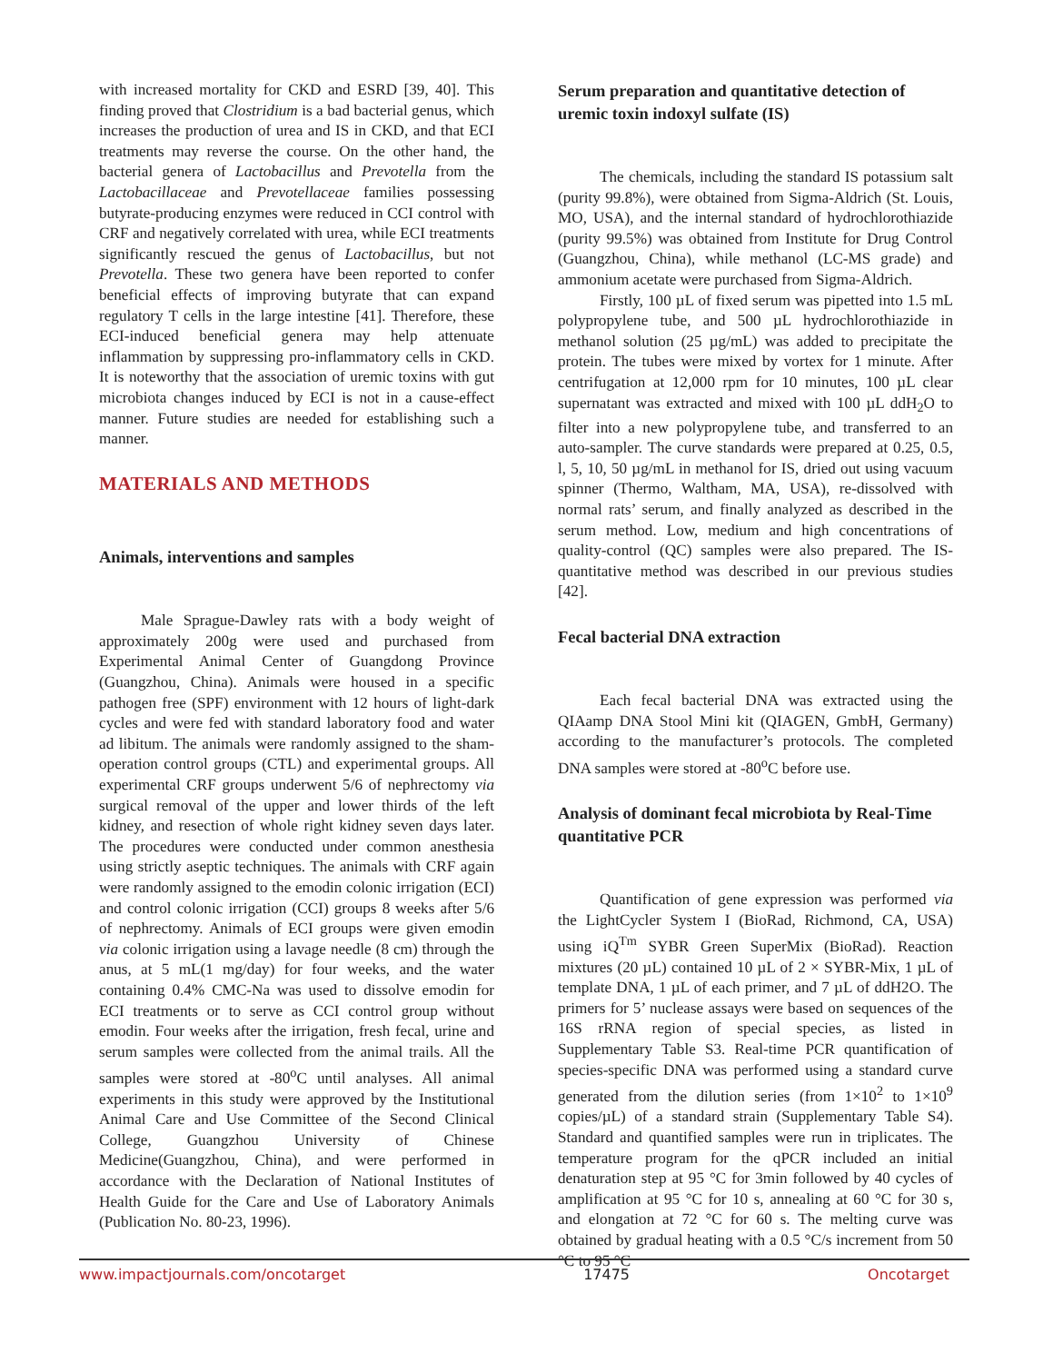with increased mortality for CKD and ESRD [39, 40]. This finding proved that Clostridium is a bad bacterial genus, which increases the production of urea and IS in CKD, and that ECI treatments may reverse the course. On the other hand, the bacterial genera of Lactobacillus and Prevotella from the Lactobacillaceae and Prevotellaceae families possessing butyrate-producing enzymes were reduced in CCI control with CRF and negatively correlated with urea, while ECI treatments significantly rescued the genus of Lactobacillus, but not Prevotella. These two genera have been reported to confer beneficial effects of improving butyrate that can expand regulatory T cells in the large intestine [41]. Therefore, these ECI-induced beneficial genera may help attenuate inflammation by suppressing pro-inflammatory cells in CKD. It is noteworthy that the association of uremic toxins with gut microbiota changes induced by ECI is not in a cause-effect manner. Future studies are needed for establishing such a manner.
MATERIALS AND METHODS
Animals, interventions and samples
Male Sprague-Dawley rats with a body weight of approximately 200g were used and purchased from Experimental Animal Center of Guangdong Province (Guangzhou, China). Animals were housed in a specific pathogen free (SPF) environment with 12 hours of light-dark cycles and were fed with standard laboratory food and water ad libitum. The animals were randomly assigned to the sham-operation control groups (CTL) and experimental groups. All experimental CRF groups underwent 5/6 of nephrectomy via surgical removal of the upper and lower thirds of the left kidney, and resection of whole right kidney seven days later. The procedures were conducted under common anesthesia using strictly aseptic techniques. The animals with CRF again were randomly assigned to the emodin colonic irrigation (ECI) and control colonic irrigation (CCI) groups 8 weeks after 5/6 of nephrectomy. Animals of ECI groups were given emodin via colonic irrigation using a lavage needle (8 cm) through the anus, at 5 mL(1 mg/day) for four weeks, and the water containing 0.4% CMC-Na was used to dissolve emodin for ECI treatments or to serve as CCI control group without emodin. Four weeks after the irrigation, fresh fecal, urine and serum samples were collected from the animal trails. All the samples were stored at -80<sup>o</sup>C until analyses. All animal experiments in this study were approved by the Institutional Animal Care and Use Committee of the Second Clinical College, Guangzhou University of Chinese Medicine(Guangzhou, China), and were performed in accordance with the Declaration of National Institutes of Health Guide for the Care and Use of Laboratory Animals (Publication No. 80-23, 1996).
Serum preparation and quantitative detection of uremic toxin indoxyl sulfate (IS)
The chemicals, including the standard IS potassium salt (purity 99.8%), were obtained from Sigma-Aldrich (St. Louis, MO, USA), and the internal standard of hydrochlorothiazide (purity 99.5%) was obtained from Institute for Drug Control (Guangzhou, China), while methanol (LC-MS grade) and ammonium acetate were purchased from Sigma-Aldrich.
Firstly, 100 µL of fixed serum was pipetted into 1.5 mL polypropylene tube, and 500 µL hydrochlorothiazide in methanol solution (25 µg/mL) was added to precipitate the protein. The tubes were mixed by vortex for 1 minute. After centrifugation at 12,000 rpm for 10 minutes, 100 µL clear supernatant was extracted and mixed with 100 µL ddH<sub>2</sub>O to filter into a new polypropylene tube, and transferred to an auto-sampler. The curve standards were prepared at 0.25, 0.5, l, 5, 10, 50 µg/mL in methanol for IS, dried out using vacuum spinner (Thermo, Waltham, MA, USA), re-dissolved with normal rats’ serum, and finally analyzed as described in the serum method. Low, medium and high concentrations of quality-control (QC) samples were also prepared. The IS-quantitative method was described in our previous studies [42].
Fecal bacterial DNA extraction
Each fecal bacterial DNA was extracted using the QIAamp DNA Stool Mini kit (QIAGEN, GmbH, Germany) according to the manufacturer’s protocols. The completed DNA samples were stored at -80<sup>o</sup>C before use.
Analysis of dominant fecal microbiota by Real-Time quantitative PCR
Quantification of gene expression was performed via the LightCycler System I (BioRad, Richmond, CA, USA) using iQ<sup>Tm</sup> SYBR Green SuperMix (BioRad). Reaction mixtures (20 µL) contained 10 µL of 2 × SYBR-Mix, 1 µL of template DNA, 1 µL of each primer, and 7 µL of ddH2O. The primers for 5’ nuclease assays were based on sequences of the 16S rRNA region of special species, as listed in Supplementary Table S3. Real-time PCR quantification of species-specific DNA was performed using a standard curve generated from the dilution series (from 1×10<sup>2</sup> to 1×10<sup>9</sup> copies/µL) of a standard strain (Supplementary Table S4). Standard and quantified samples were run in triplicates. The temperature program for the qPCR included an initial denaturation step at 95 °C for 3min followed by 40 cycles of amplification at 95 °C for 10 s, annealing at 60 °C for 30 s, and elongation at 72 °C for 60 s. The melting curve was obtained by gradual heating with a 0.5 °C/s increment from 50 °C to 95 °C
www.impactjournals.com/oncotarget 17475 Oncotarget